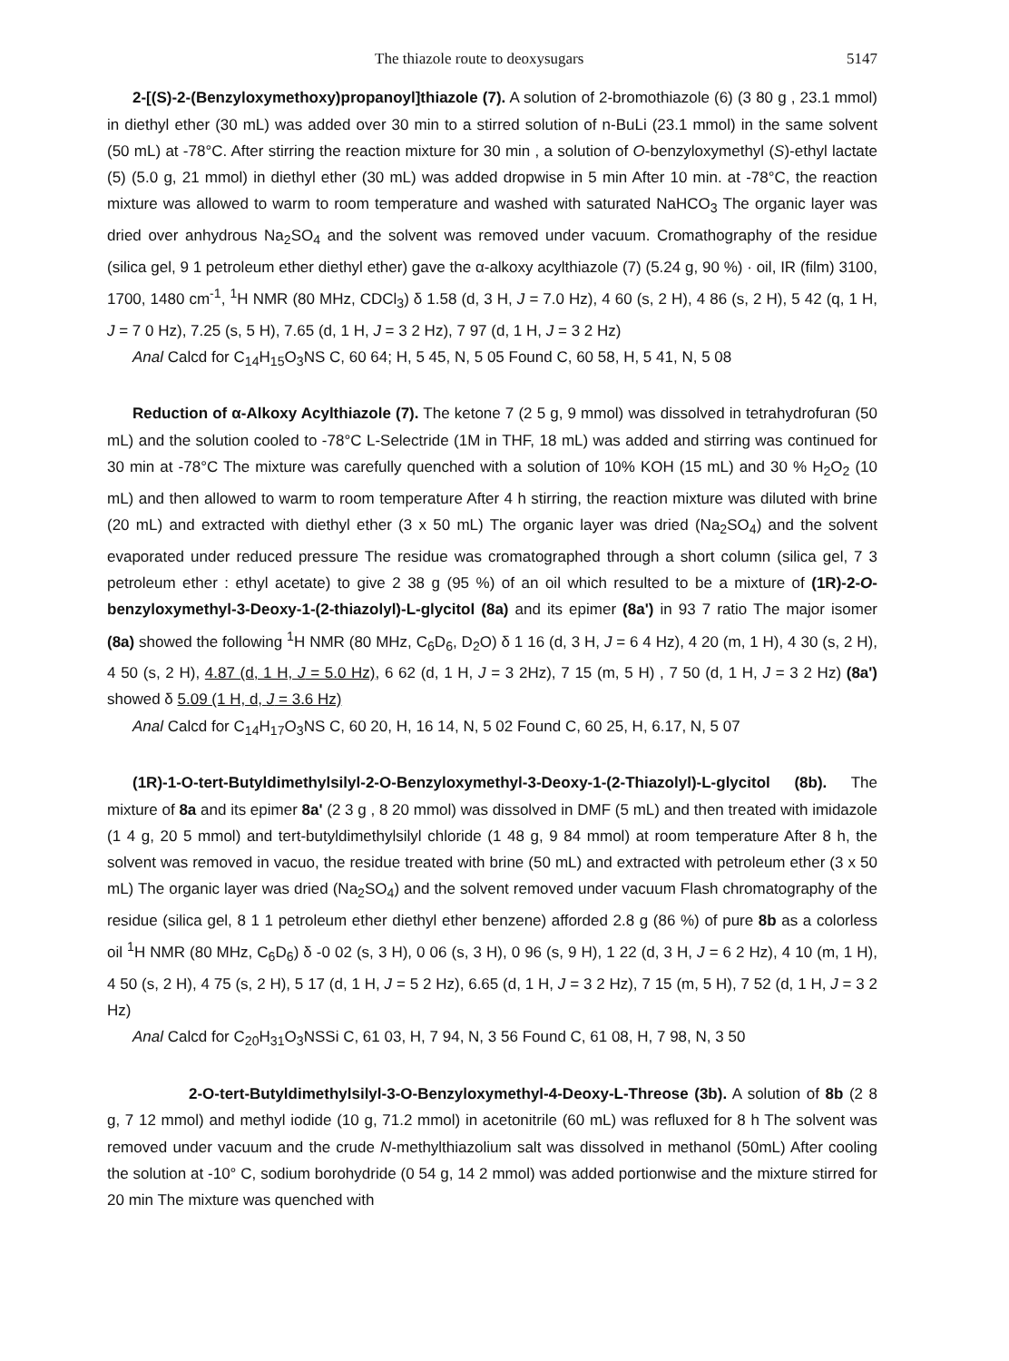The thiazole route to deoxysugars 5147
2-[(S)-2-(Benzyloxymethoxy)propanoyl]thiazole (7). A solution of 2-bromothiazole (6) (3 80 g , 23.1 mmol) in diethyl ether (30 mL) was added over 30 min to a stirred solution of n-BuLi (23.1 mmol) in the same solvent (50 mL) at -78°C. After stirring the reaction mixture for 30 min , a solution of O-benzyloxymethyl (S)-ethyl lactate (5) (5.0 g, 21 mmol) in diethyl ether (30 mL) was added dropwise in 5 min After 10 min. at -78°C, the reaction mixture was allowed to warm to room temperature and washed with saturated NaHCO<sub>3</sub> The organic layer was dried over anhydrous Na<sub>2</sub>SO<sub>4</sub> and the solvent was removed under vacuum. Cromathography of the residue (silica gel, 9 1 petroleum ether diethyl ether) gave the α-alkoxy acylthiazole (7) (5.24 g, 90 %) · oil, IR (film) 3100, 1700, 1480 cm<sup>-1</sup>, <sup>1</sup>H NMR (80 MHz, CDCl<sub>3</sub>) δ 1.58 (d, 3 H, J = 7.0 Hz), 4 60 (s, 2 H), 4 86 (s, 2 H), 5 42 (q, 1 H, J = 7 0 Hz), 7.25 (s, 5 H), 7.65 (d, 1 H, J = 3 2 Hz), 7 97 (d, 1 H, J = 3 2 Hz)
Anal Calcd for C<sub>14</sub>H<sub>15</sub>O<sub>3</sub>NS C, 60 64; H, 5 45, N, 5 05 Found C, 60 58, H, 5 41, N, 5 08
Reduction of α-Alkoxy Acylthiazole (7). The ketone 7 (2 5 g, 9 mmol) was dissolved in tetrahydrofuran (50 mL) and the solution cooled to -78°C L-Selectride (1M in THF, 18 mL) was added and stirring was continued for 30 min at -78°C The mixture was carefully quenched with a solution of 10% KOH (15 mL) and 30 % H<sub>2</sub>O<sub>2</sub> (10 mL) and then allowed to warm to room temperature After 4 h stirring, the reaction mixture was diluted with brine (20 mL) and extracted with diethyl ether (3 x 50 mL) The organic layer was dried (Na<sub>2</sub>SO<sub>4</sub>) and the solvent evaporated under reduced pressure The residue was cromatographed through a short column (silica gel, 7 3 petroleum ether : ethyl acetate) to give 2 38 g (95 %) of an oil which resulted to be a mixture of (1R)-2-O-benzyloxymethyl-3-Deoxy-1-(2-thiazolyl)-L-glycitol (8a) and its epimer (8a') in 93 7 ratio The major isomer (8a) showed the following <sup>1</sup>H NMR (80 MHz, C<sub>6</sub>D<sub>6</sub>, D<sub>2</sub>O) δ 1 16 (d, 3 H, J = 6 4 Hz), 4 20 (m, 1 H), 4 30 (s, 2 H), 4 50 (s, 2 H), 4.87 (d, 1 H, J = 5.0 Hz), 6 62 (d, 1 H, J = 3 2Hz), 7 15 (m, 5 H) , 7 50 (d, 1 H, J = 3 2 Hz) (8a') showed δ 5.09 (1 H, d, J = 3.6 Hz)
Anal Calcd for C<sub>14</sub>H<sub>17</sub>O<sub>3</sub>NS C, 60 20, H, 16 14, N, 5 02 Found C, 60 25, H, 6.17, N, 5 07
(1R)-1-O-tert-Butyldimethylsilyl-2-O-Benzyloxymethyl-3-Deoxy-1-(2-Thiazolyl)-L-glycitol (8b). The mixture of 8a and its epimer 8a' (2 3 g , 8 20 mmol) was dissolved in DMF (5 mL) and then treated with imidazole (1 4 g, 20 5 mmol) and tert-butyldimethylsilyl chloride (1 48 g, 9 84 mmol) at room temperature After 8 h, the solvent was removed in vacuo, the residue treated with brine (50 mL) and extracted with petroleum ether (3 x 50 mL) The organic layer was dried (Na<sub>2</sub>SO<sub>4</sub>) and the solvent removed under vacuum Flash chromatography of the residue (silica gel, 8 1 1 petroleum ether diethyl ether benzene) afforded 2.8 g (86 %) of pure 8b as a colorless oil <sup>1</sup>H NMR (80 MHz, C<sub>6</sub>D<sub>6</sub>) δ -0 02 (s, 3 H), 0 06 (s, 3 H), 0 96 (s, 9 H), 1 22 (d, 3 H, J = 6 2 Hz), 4 10 (m, 1 H), 4 50 (s, 2 H), 4 75 (s, 2 H), 5 17 (d, 1 H, J = 5 2 Hz), 6.65 (d, 1 H, J = 3 2 Hz), 7 15 (m, 5 H), 7 52 (d, 1 H, J = 3 2 Hz)
Anal Calcd for C<sub>20</sub>H<sub>31</sub>O<sub>3</sub>NSSi C, 61 03, H, 7 94, N, 3 56 Found C, 61 08, H, 7 98, N, 3 50
2-O-tert-Butyldimethylsilyl-3-O-Benzyloxymethyl-4-Deoxy-L-Threose (3b). A solution of 8b (2 8 g, 7 12 mmol) and methyl iodide (10 g, 71.2 mmol) in acetonitrile (60 mL) was refluxed for 8 h The solvent was removed under vacuum and the crude N-methylthiazolium salt was dissolved in methanol (50mL) After cooling the solution at -10° C, sodium borohydride (0 54 g, 14 2 mmol) was added portionwise and the mixture stirred for 20 min The mixture was quenched with